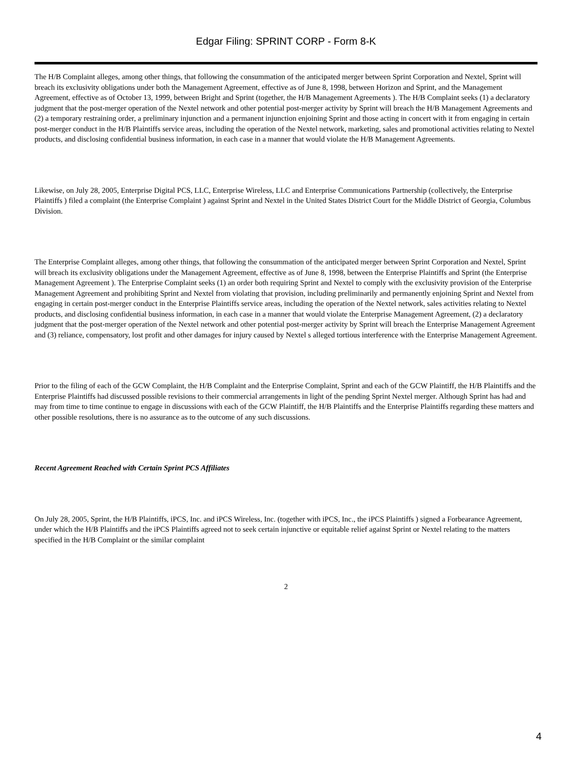Edgar Filing: SPRINT CORP - Form 8-K
The H/B Complaint alleges, among other things, that following the consummation of the anticipated merger between Sprint Corporation and Nextel, Sprint will breach its exclusivity obligations under both the Management Agreement, effective as of June 8, 1998, between Horizon and Sprint, and the Management Agreement, effective as of October 13, 1999, between Bright and Sprint (together, the H/B Management Agreements ). The H/B Complaint seeks (1) a declaratory judgment that the post-merger operation of the Nextel network and other potential post-merger activity by Sprint will breach the H/B Management Agreements and (2) a temporary restraining order, a preliminary injunction and a permanent injunction enjoining Sprint and those acting in concert with it from engaging in certain post-merger conduct in the H/B Plaintiffs service areas, including the operation of the Nextel network, marketing, sales and promotional activities relating to Nextel products, and disclosing confidential business information, in each case in a manner that would violate the H/B Management Agreements.
Likewise, on July 28, 2005, Enterprise Digital PCS, LLC, Enterprise Wireless, LLC and Enterprise Communications Partnership (collectively, the Enterprise Plaintiffs ) filed a complaint (the Enterprise Complaint ) against Sprint and Nextel in the United States District Court for the Middle District of Georgia, Columbus Division.
The Enterprise Complaint alleges, among other things, that following the consummation of the anticipated merger between Sprint Corporation and Nextel, Sprint will breach its exclusivity obligations under the Management Agreement, effective as of June 8, 1998, between the Enterprise Plaintiffs and Sprint (the Enterprise Management Agreement ). The Enterprise Complaint seeks (1) an order both requiring Sprint and Nextel to comply with the exclusivity provision of the Enterprise Management Agreement and prohibiting Sprint and Nextel from violating that provision, including preliminarily and permanently enjoining Sprint and Nextel from engaging in certain post-merger conduct in the Enterprise Plaintiffs service areas, including the operation of the Nextel network, sales activities relating to Nextel products, and disclosing confidential business information, in each case in a manner that would violate the Enterprise Management Agreement, (2) a declaratory judgment that the post-merger operation of the Nextel network and other potential post-merger activity by Sprint will breach the Enterprise Management Agreement and (3) reliance, compensatory, lost profit and other damages for injury caused by Nextel s alleged tortious interference with the Enterprise Management Agreement.
Prior to the filing of each of the GCW Complaint, the H/B Complaint and the Enterprise Complaint, Sprint and each of the GCW Plaintiff, the H/B Plaintiffs and the Enterprise Plaintiffs had discussed possible revisions to their commercial arrangements in light of the pending Sprint Nextel merger. Although Sprint has had and may from time to time continue to engage in discussions with each of the GCW Plaintiff, the H/B Plaintiffs and the Enterprise Plaintiffs regarding these matters and other possible resolutions, there is no assurance as to the outcome of any such discussions.
Recent Agreement Reached with Certain Sprint PCS Affiliates
On July 28, 2005, Sprint, the H/B Plaintiffs, iPCS, Inc. and iPCS Wireless, Inc. (together with iPCS, Inc., the iPCS Plaintiffs ) signed a Forbearance Agreement, under which the H/B Plaintiffs and the iPCS Plaintiffs agreed not to seek certain injunctive or equitable relief against Sprint or Nextel relating to the matters specified in the H/B Complaint or the similar complaint
2
4